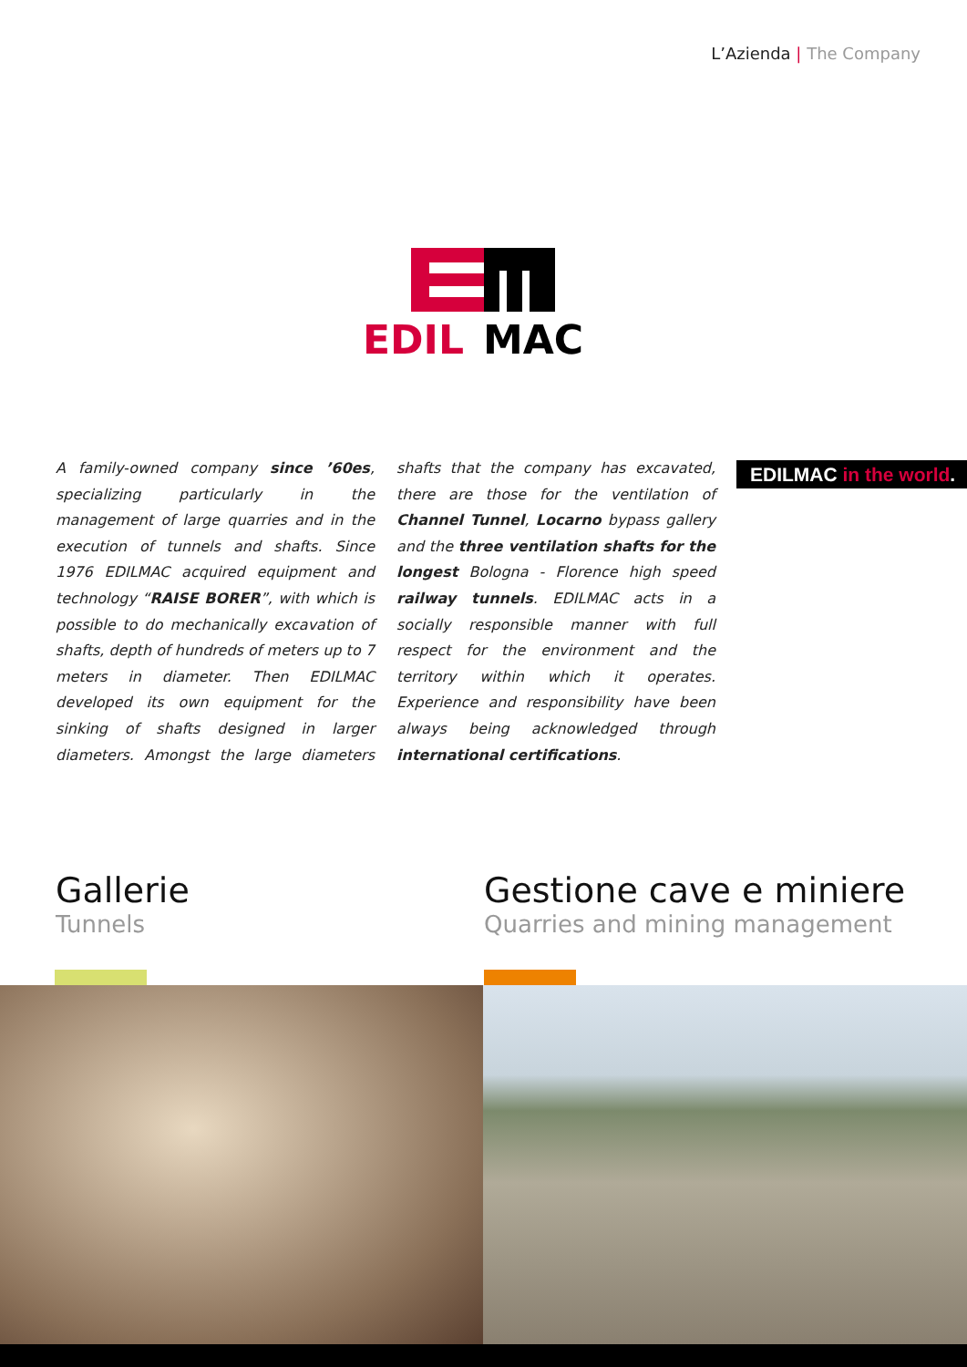L’Azienda | The Company
EDIL
MAC
A family-owned company since ’60es, specializing particularly in the management of large quarries and in the execution of tunnels and shafts. Since 1976 EDILMAC acquired equipment and technology “RAISE BORER”, with which is possible to do mechanically excavation of shafts, depth of hundreds of meters up to 7 meters in diameter. Then EDILMAC developed its own equipment for the sinking of shafts designed in larger diameters. Amongst the large diameters shafts that the company has excavated, there are those for the ventilation of Channel Tunnel, Locarno bypass gallery and the three ventilation shafts for the longest Bologna - Florence high speed railway tunnels. EDILMAC acts in a socially responsible manner with full respect for the environment and the territory within which it operates. Experience and responsibility have been always being acknowledged through international certifications.
EDILMAC in the world.
Gallerie
Tunnels
Gestione cave e miniere
Quarries and mining management